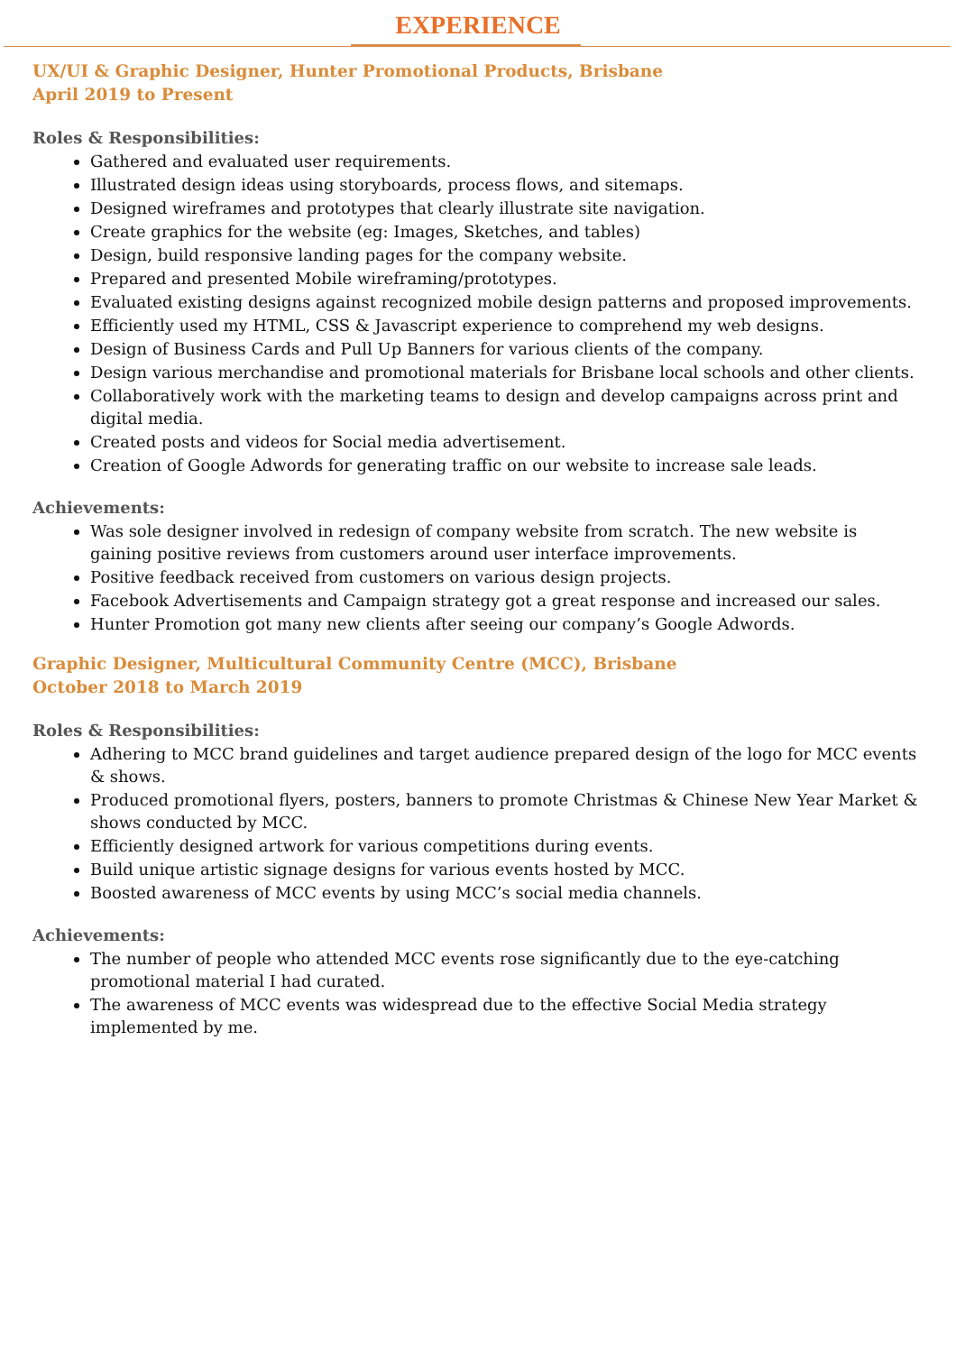EXPERIENCE
UX/UI & Graphic Designer, Hunter Promotional Products, Brisbane
April 2019 to Present
Roles & Responsibilities:
Gathered and evaluated user requirements.
Illustrated design ideas using storyboards, process flows, and sitemaps.
Designed wireframes and prototypes that clearly illustrate site navigation.
Create graphics for the website (eg: Images, Sketches, and tables)
Design, build responsive landing pages for the company website.
Prepared and presented Mobile wireframing/prototypes.
Evaluated existing designs against recognized mobile design patterns and proposed improvements.
Efficiently used my HTML, CSS & Javascript experience to comprehend my web designs.
Design of Business Cards and Pull Up Banners for various clients of the company.
Design various merchandise and promotional materials for Brisbane local schools and other clients.
Collaboratively work with the marketing teams to design and develop campaigns across print and digital media.
Created posts and videos for Social media advertisement.
Creation of Google Adwords for generating traffic on our website to increase sale leads.
Achievements:
Was sole designer involved in redesign of company website from scratch. The new website is gaining positive reviews from customers around user interface improvements.
Positive feedback received from customers on various design projects.
Facebook Advertisements and Campaign strategy got a great response and increased our sales.
Hunter Promotion got many new clients after seeing our company’s Google Adwords.
Graphic Designer, Multicultural Community Centre (MCC), Brisbane
October 2018 to March 2019
Roles & Responsibilities:
Adhering to MCC brand guidelines and target audience prepared design of the logo for MCC events & shows.
Produced promotional flyers, posters, banners to promote Christmas & Chinese New Year Market & shows conducted by MCC.
Efficiently designed artwork for various competitions during events.
Build unique artistic signage designs for various events hosted by MCC.
Boosted awareness of MCC events by using MCC’s social media channels.
Achievements:
The number of people who attended MCC events rose significantly due to the eye-catching promotional material I had curated.
The awareness of MCC events was widespread due to the effective Social Media strategy implemented by me.